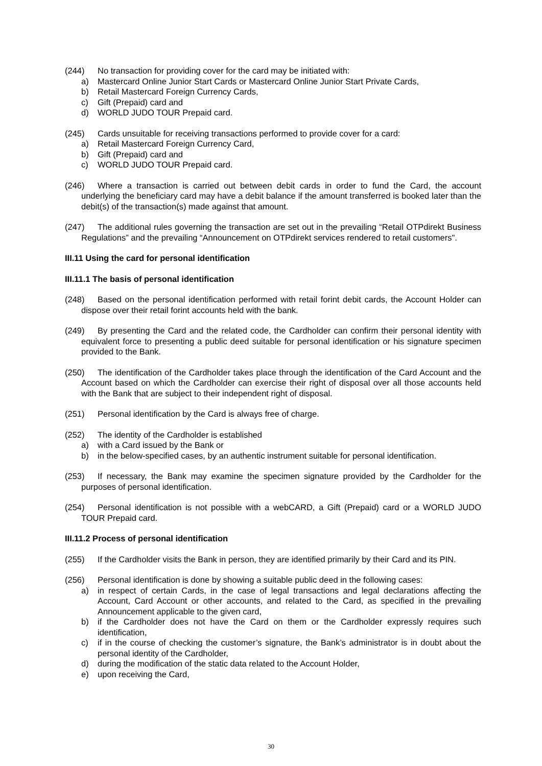(244) No transaction for providing cover for the card may be initiated with:
a) Mastercard Online Junior Start Cards or Mastercard Online Junior Start Private Cards,
b) Retail Mastercard Foreign Currency Cards,
c) Gift (Prepaid) card and
d) WORLD JUDO TOUR Prepaid card.
(245) Cards unsuitable for receiving transactions performed to provide cover for a card:
a) Retail Mastercard Foreign Currency Card,
b) Gift (Prepaid) card and
c) WORLD JUDO TOUR Prepaid card.
(246) Where a transaction is carried out between debit cards in order to fund the Card, the account underlying the beneficiary card may have a debit balance if the amount transferred is booked later than the debit(s) of the transaction(s) made against that amount.
(247) The additional rules governing the transaction are set out in the prevailing “Retail OTPdirekt Business Regulations” and the prevailing “Announcement on OTPdirekt services rendered to retail customers".
III.11 Using the card for personal identification
III.11.1 The basis of personal identification
(248) Based on the personal identification performed with retail forint debit cards, the Account Holder can dispose over their retail forint accounts held with the bank.
(249) By presenting the Card and the related code, the Cardholder can confirm their personal identity with equivalent force to presenting a public deed suitable for personal identification or his signature specimen provided to the Bank.
(250) The identification of the Cardholder takes place through the identification of the Card Account and the Account based on which the Cardholder can exercise their right of disposal over all those accounts held with the Bank that are subject to their independent right of disposal.
(251) Personal identification by the Card is always free of charge.
(252) The identity of the Cardholder is established
a) with a Card issued by the Bank or
b) in the below-specified cases, by an authentic instrument suitable for personal identification.
(253) If necessary, the Bank may examine the specimen signature provided by the Cardholder for the purposes of personal identification.
(254) Personal identification is not possible with a webCARD, a Gift (Prepaid) card or a WORLD JUDO TOUR Prepaid card.
III.11.2 Process of personal identification
(255) If the Cardholder visits the Bank in person, they are identified primarily by their Card and its PIN.
(256) Personal identification is done by showing a suitable public deed in the following cases:
a) in respect of certain Cards, in the case of legal transactions and legal declarations affecting the Account, Card Account or other accounts, and related to the Card, as specified in the prevailing Announcement applicable to the given card,
b) if the Cardholder does not have the Card on them or the Cardholder expressly requires such identification,
c) if in the course of checking the customer’s signature, the Bank’s administrator is in doubt about the personal identity of the Cardholder,
d) during the modification of the static data related to the Account Holder,
e) upon receiving the Card,
30